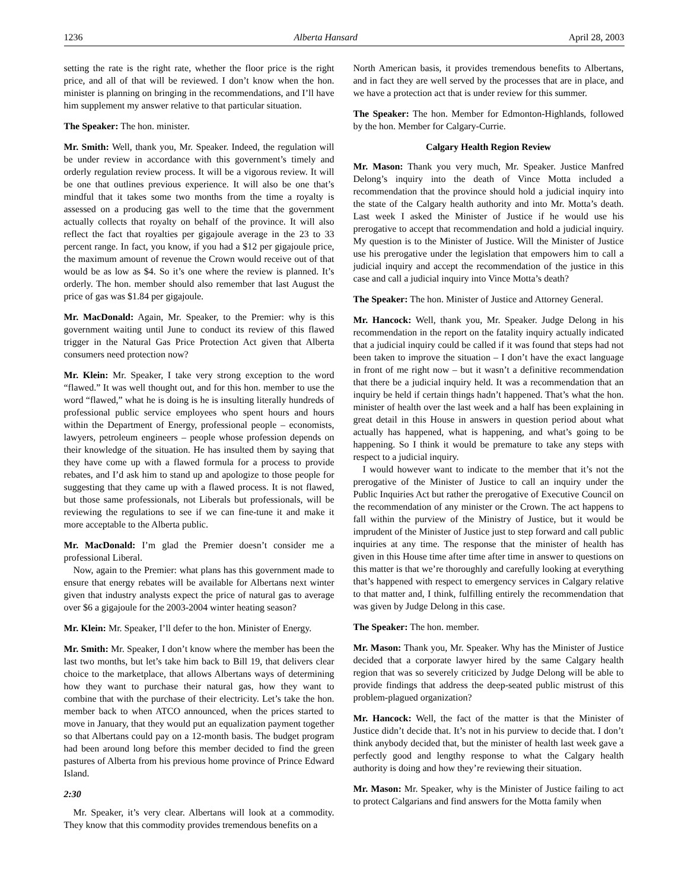1236 Alberta Hansard April 28, 2003
setting the rate is the right rate, whether the floor price is the right price, and all of that will be reviewed. I don’t know when the hon. minister is planning on bringing in the recommendations, and I’ll have him supplement my answer relative to that particular situation.
The Speaker: The hon. minister.
Mr. Smith: Well, thank you, Mr. Speaker. Indeed, the regulation will be under review in accordance with this government’s timely and orderly regulation review process. It will be a vigorous review. It will be one that outlines previous experience. It will also be one that’s mindful that it takes some two months from the time a royalty is assessed on a producing gas well to the time that the government actually collects that royalty on behalf of the province. It will also reflect the fact that royalties per gigajoule average in the 23 to 33 percent range. In fact, you know, if you had a $12 per gigajoule price, the maximum amount of revenue the Crown would receive out of that would be as low as $4. So it’s one where the review is planned. It’s orderly. The hon. member should also remember that last August the price of gas was $1.84 per gigajoule.
Mr. MacDonald: Again, Mr. Speaker, to the Premier: why is this government waiting until June to conduct its review of this flawed trigger in the Natural Gas Price Protection Act given that Alberta consumers need protection now?
Mr. Klein: Mr. Speaker, I take very strong exception to the word “flawed.” It was well thought out, and for this hon. member to use the word “flawed,” what he is doing is he is insulting literally hundreds of professional public service employees who spent hours and hours within the Department of Energy, professional people – economists, lawyers, petroleum engineers – people whose profession depends on their knowledge of the situation. He has insulted them by saying that they have come up with a flawed formula for a process to provide rebates, and I’d ask him to stand up and apologize to those people for suggesting that they came up with a flawed process. It is not flawed, but those same professionals, not Liberals but professionals, will be reviewing the regulations to see if we can fine-tune it and make it more acceptable to the Alberta public.
Mr. MacDonald: I’m glad the Premier doesn’t consider me a professional Liberal.
Now, again to the Premier: what plans has this government made to ensure that energy rebates will be available for Albertans next winter given that industry analysts expect the price of natural gas to average over $6 a gigajoule for the 2003-2004 winter heating season?
Mr. Klein: Mr. Speaker, I’ll defer to the hon. Minister of Energy.
Mr. Smith: Mr. Speaker, I don’t know where the member has been the last two months, but let’s take him back to Bill 19, that delivers clear choice to the marketplace, that allows Albertans ways of determining how they want to purchase their natural gas, how they want to combine that with the purchase of their electricity. Let’s take the hon. member back to when ATCO announced, when the prices started to move in January, that they would put an equalization payment together so that Albertans could pay on a 12-month basis. The budget program had been around long before this member decided to find the green pastures of Alberta from his previous home province of Prince Edward Island.
2:30
Mr. Speaker, it’s very clear. Albertans will look at a commodity. They know that this commodity provides tremendous benefits on a
North American basis, it provides tremendous benefits to Albertans, and in fact they are well served by the processes that are in place, and we have a protection act that is under review for this summer.
The Speaker: The hon. Member for Edmonton-Highlands, followed by the hon. Member for Calgary-Currie.
Calgary Health Region Review
Mr. Mason: Thank you very much, Mr. Speaker. Justice Manfred Delong’s inquiry into the death of Vince Motta included a recommendation that the province should hold a judicial inquiry into the state of the Calgary health authority and into Mr. Motta’s death. Last week I asked the Minister of Justice if he would use his prerogative to accept that recommendation and hold a judicial inquiry. My question is to the Minister of Justice. Will the Minister of Justice use his prerogative under the legislation that empowers him to call a judicial inquiry and accept the recommendation of the justice in this case and call a judicial inquiry into Vince Motta’s death?
The Speaker: The hon. Minister of Justice and Attorney General.
Mr. Hancock: Well, thank you, Mr. Speaker. Judge Delong in his recommendation in the report on the fatality inquiry actually indicated that a judicial inquiry could be called if it was found that steps had not been taken to improve the situation – I don’t have the exact language in front of me right now – but it wasn’t a definitive recommendation that there be a judicial inquiry held. It was a recommendation that an inquiry be held if certain things hadn’t happened. That’s what the hon. minister of health over the last week and a half has been explaining in great detail in this House in answers in question period about what actually has happened, what is happening, and what’s going to be happening. So I think it would be premature to take any steps with respect to a judicial inquiry.
I would however want to indicate to the member that it’s not the prerogative of the Minister of Justice to call an inquiry under the Public Inquiries Act but rather the prerogative of Executive Council on the recommendation of any minister or the Crown. The act happens to fall within the purview of the Ministry of Justice, but it would be imprudent of the Minister of Justice just to step forward and call public inquiries at any time. The response that the minister of health has given in this House time after time after time in answer to questions on this matter is that we’re thoroughly and carefully looking at everything that’s happened with respect to emergency services in Calgary relative to that matter and, I think, fulfilling entirely the recommendation that was given by Judge Delong in this case.
The Speaker: The hon. member.
Mr. Mason: Thank you, Mr. Speaker. Why has the Minister of Justice decided that a corporate lawyer hired by the same Calgary health region that was so severely criticized by Judge Delong will be able to provide findings that address the deep-seated public mistrust of this problem-plagued organization?
Mr. Hancock: Well, the fact of the matter is that the Minister of Justice didn’t decide that. It’s not in his purview to decide that. I don’t think anybody decided that, but the minister of health last week gave a perfectly good and lengthy response to what the Calgary health authority is doing and how they’re reviewing their situation.
Mr. Mason: Mr. Speaker, why is the Minister of Justice failing to act to protect Calgarians and find answers for the Motta family when